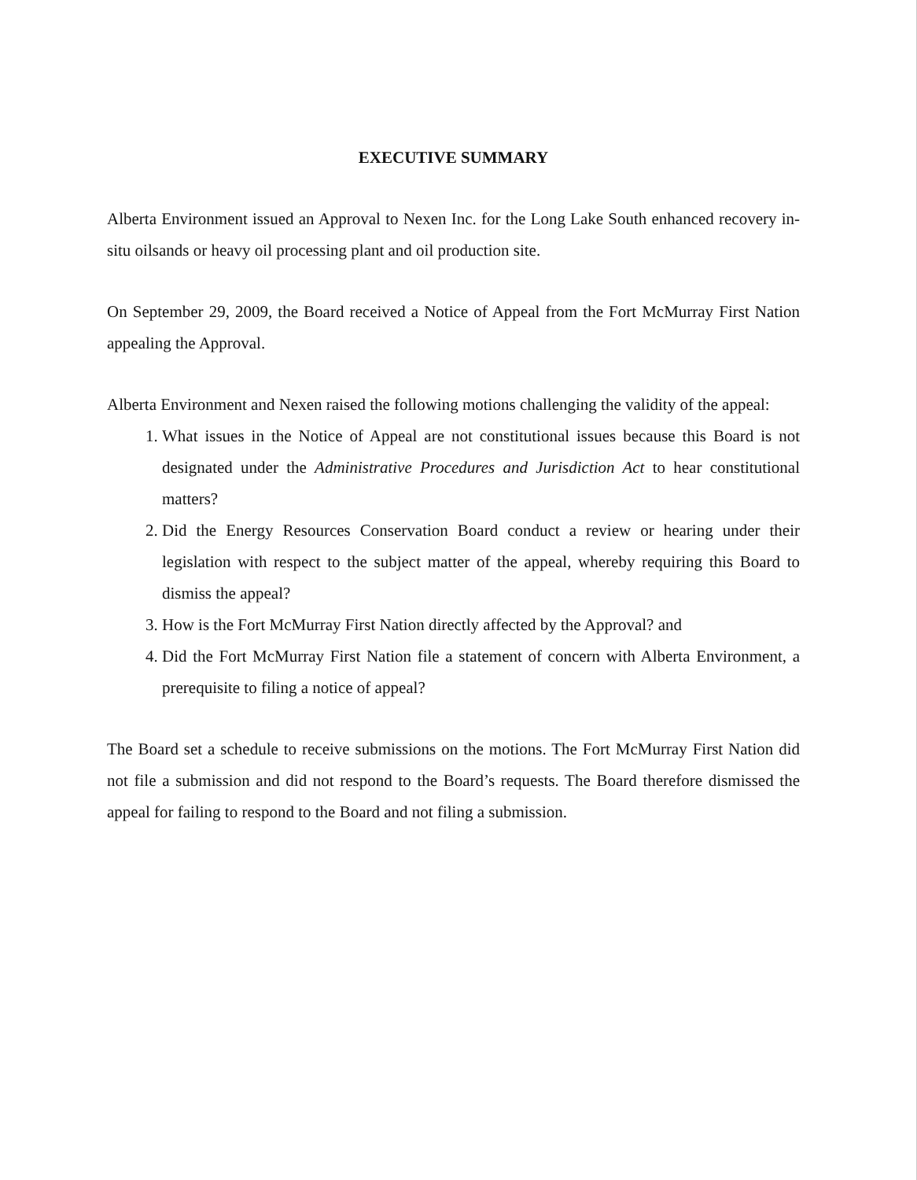EXECUTIVE SUMMARY
Alberta Environment issued an Approval to Nexen Inc. for the Long Lake South enhanced recovery in-situ oilsands or heavy oil processing plant and oil production site.
On September 29, 2009, the Board received a Notice of Appeal from the Fort McMurray First Nation appealing the Approval.
Alberta Environment and Nexen raised the following motions challenging the validity of the appeal:
1. What issues in the Notice of Appeal are not constitutional issues because this Board is not designated under the Administrative Procedures and Jurisdiction Act to hear constitutional matters?
2. Did the Energy Resources Conservation Board conduct a review or hearing under their legislation with respect to the subject matter of the appeal, whereby requiring this Board to dismiss the appeal?
3. How is the Fort McMurray First Nation directly affected by the Approval? and
4. Did the Fort McMurray First Nation file a statement of concern with Alberta Environment, a prerequisite to filing a notice of appeal?
The Board set a schedule to receive submissions on the motions. The Fort McMurray First Nation did not file a submission and did not respond to the Board’s requests. The Board therefore dismissed the appeal for failing to respond to the Board and not filing a submission.